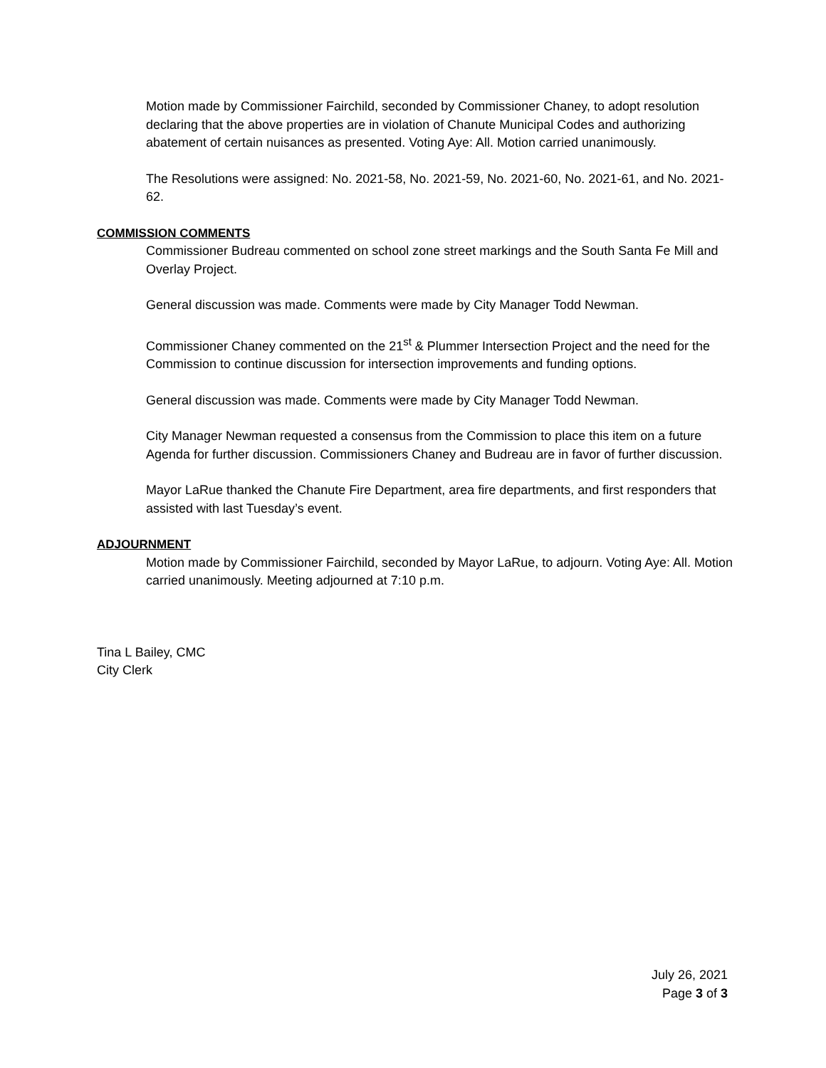Motion made by Commissioner Fairchild, seconded by Commissioner Chaney, to adopt resolution declaring that the above properties are in violation of Chanute Municipal Codes and authorizing abatement of certain nuisances as presented. Voting Aye: All. Motion carried unanimously.
The Resolutions were assigned: No. 2021-58, No. 2021-59, No. 2021-60, No. 2021-61, and No. 2021-62.
COMMISSION COMMENTS
Commissioner Budreau commented on school zone street markings and the South Santa Fe Mill and Overlay Project.
General discussion was made. Comments were made by City Manager Todd Newman.
Commissioner Chaney commented on the 21<sup>st</sup> & Plummer Intersection Project and the need for the Commission to continue discussion for intersection improvements and funding options.
General discussion was made. Comments were made by City Manager Todd Newman.
City Manager Newman requested a consensus from the Commission to place this item on a future Agenda for further discussion. Commissioners Chaney and Budreau are in favor of further discussion.
Mayor LaRue thanked the Chanute Fire Department, area fire departments, and first responders that assisted with last Tuesday’s event.
ADJOURNMENT
Motion made by Commissioner Fairchild, seconded by Mayor LaRue, to adjourn. Voting Aye: All. Motion carried unanimously. Meeting adjourned at 7:10 p.m.
Tina L Bailey, CMC
City Clerk
July 26, 2021
Page 3 of 3